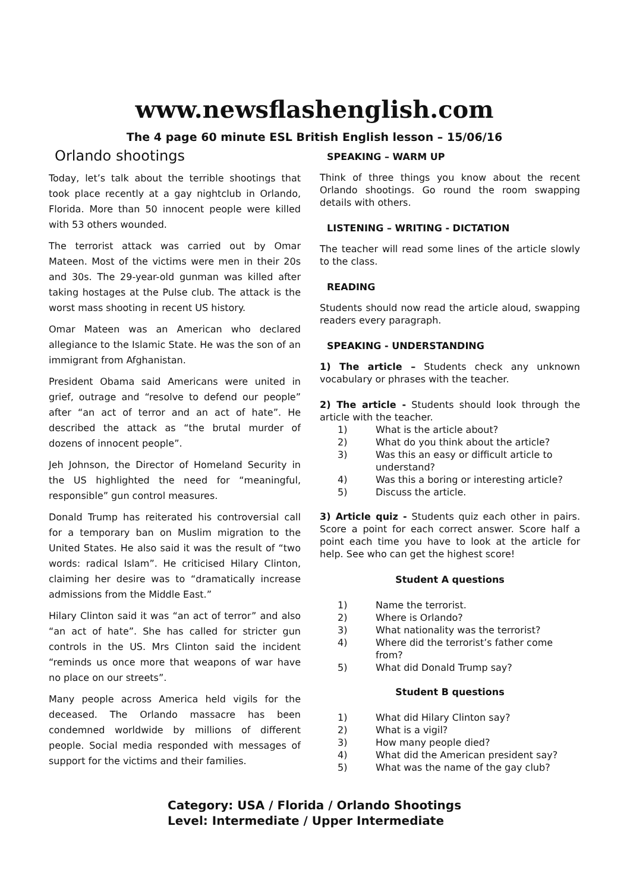www.newsflashenglish.com
The 4 page 60 minute ESL British English lesson – 15/06/16
Orlando shootings
Today, let’s talk about the terrible shootings that took place recently at a gay nightclub in Orlando, Florida. More than 50 innocent people were killed with 53 others wounded.
The terrorist attack was carried out by Omar Mateen. Most of the victims were men in their 20s and 30s. The 29-year-old gunman was killed after taking hostages at the Pulse club. The attack is the worst mass shooting in recent US history.
Omar Mateen was an American who declared allegiance to the Islamic State. He was the son of an immigrant from Afghanistan.
President Obama said Americans were united in grief, outrage and “resolve to defend our people” after “an act of terror and an act of hate”. He described the attack as “the brutal murder of dozens of innocent people”.
Jeh Johnson, the Director of Homeland Security in the US highlighted the need for “meaningful, responsible” gun control measures.
Donald Trump has reiterated his controversial call for a temporary ban on Muslim migration to the United States. He also said it was the result of “two words: radical Islam”. He criticised Hilary Clinton, claiming her desire was to “dramatically increase admissions from the Middle East.”
Hilary Clinton said it was “an act of terror” and also “an act of hate”. She has called for stricter gun controls in the US. Mrs Clinton said the incident “reminds us once more that weapons of war have no place on our streets”.
Many people across America held vigils for the deceased. The Orlando massacre has been condemned worldwide by millions of different people. Social media responded with messages of support for the victims and their families.
SPEAKING – WARM UP
Think of three things you know about the recent Orlando shootings. Go round the room swapping details with others.
LISTENING – WRITING - DICTATION
The teacher will read some lines of the article slowly to the class.
READING
Students should now read the article aloud, swapping readers every paragraph.
SPEAKING - UNDERSTANDING
1) The article – Students check any unknown vocabulary or phrases with the teacher.
2) The article - Students should look through the article with the teacher.
1) What is the article about?
2) What do you think about the article?
3) Was this an easy or difficult article to understand?
4) Was this a boring or interesting article?
5) Discuss the article.
3) Article quiz - Students quiz each other in pairs. Score a point for each correct answer. Score half a point each time you have to look at the article for help. See who can get the highest score!
Student A questions
1) Name the terrorist.
2) Where is Orlando?
3) What nationality was the terrorist?
4) Where did the terrorist’s father come from?
5) What did Donald Trump say?
Student B questions
1) What did Hilary Clinton say?
2) What is a vigil?
3) How many people died?
4) What did the American president say?
5) What was the name of the gay club?
Category: USA / Florida / Orlando Shootings
Level: Intermediate / Upper Intermediate